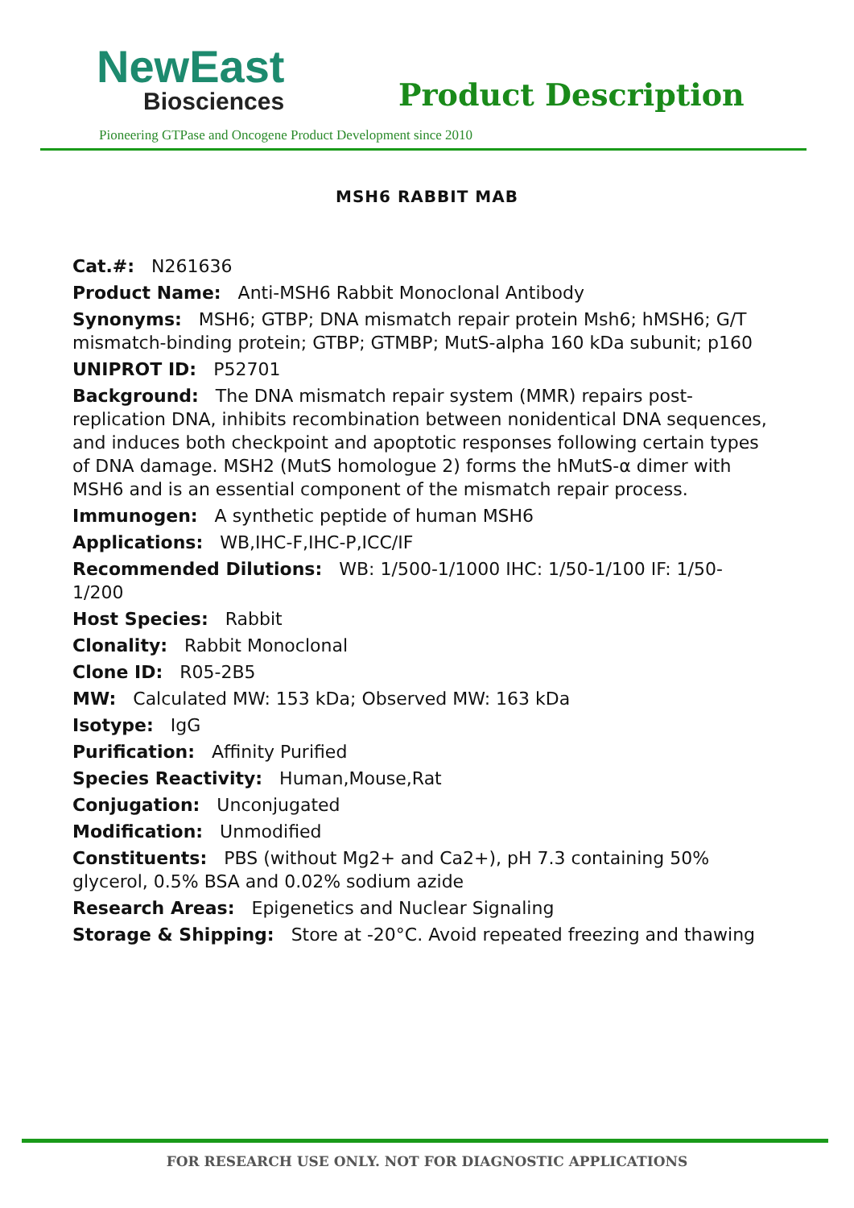NewEast
Biosciences
Product Description
Pioneering GTPase and Oncogene Product Development since 2010
MSH6 RABBIT MAB
Cat.#: N261636
Product Name: Anti-MSH6 Rabbit Monoclonal Antibody
Synonyms: MSH6; GTBP; DNA mismatch repair protein Msh6; hMSH6; G/T mismatch-binding protein; GTBP; GTMBP; MutS-alpha 160 kDa subunit; p160
UNIPROT ID: P52701
Background: The DNA mismatch repair system (MMR) repairs post-replication DNA, inhibits recombination between nonidentical DNA sequences, and induces both checkpoint and apoptotic responses following certain types of DNA damage. MSH2 (MutS homologue 2) forms the hMutS-α dimer with MSH6 and is an essential component of the mismatch repair process.
Immunogen: A synthetic peptide of human MSH6
Applications: WB,IHC-F,IHC-P,ICC/IF
Recommended Dilutions: WB: 1/500-1/1000 IHC: 1/50-1/100 IF: 1/50-1/200
Host Species: Rabbit
Clonality: Rabbit Monoclonal
Clone ID: R05-2B5
MW: Calculated MW: 153 kDa; Observed MW: 163 kDa
Isotype: IgG
Purification: Affinity Purified
Species Reactivity: Human,Mouse,Rat
Conjugation: Unconjugated
Modification: Unmodified
Constituents: PBS (without Mg2+ and Ca2+), pH 7.3 containing 50% glycerol, 0.5% BSA and 0.02% sodium azide
Research Areas: Epigenetics and Nuclear Signaling
Storage & Shipping: Store at -20°C. Avoid repeated freezing and thawing
FOR RESEARCH USE ONLY. NOT FOR DIAGNOSTIC APPLICATIONS